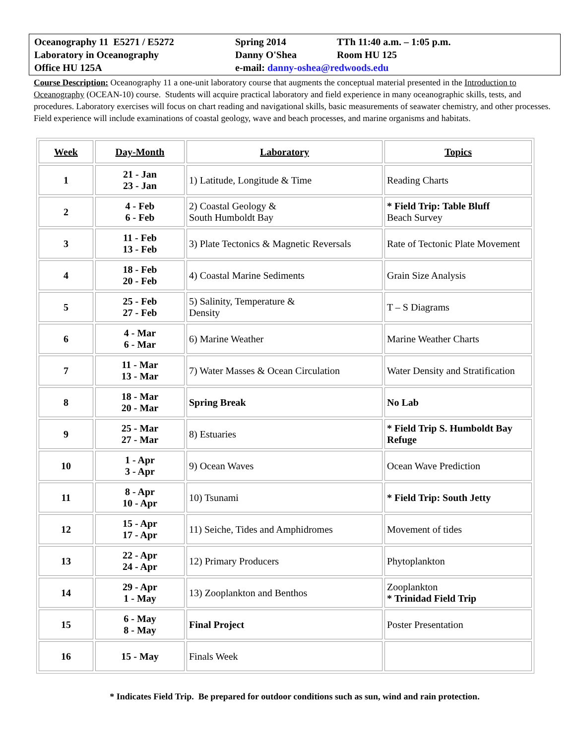| Oceanography 11 E5271 / E5272 | Spring 2014 | TTh 11:40 a.m. – 1:05 p.m. |
| Laboratory in Oceanography | Danny O'Shea | Room HU 125 |
| Office HU 125A | e-mail: danny-oshea@redwoods.edu | |
Course Description: Oceanography 11 a one-unit laboratory course that augments the conceptual material presented in the Introduction to Oceanography (OCEAN-10) course. Students will acquire practical laboratory and field experience in many oceanographic skills, tests, and procedures. Laboratory exercises will focus on chart reading and navigational skills, basic measurements of seawater chemistry, and other processes. Field experience will include examinations of coastal geology, wave and beach processes, and marine organisms and habitats.
| Week | Day-Month | Laboratory | Topics |
| --- | --- | --- | --- |
| 1 | 21 - Jan 23 - Jan | 1) Latitude, Longitude & Time | Reading Charts |
| 2 | 4 - Feb 6 - Feb | 2) Coastal Geology & South Humboldt Bay | * Field Trip: Table Bluff Beach Survey |
| 3 | 11 - Feb 13 - Feb | 3) Plate Tectonics & Magnetic Reversals | Rate of Tectonic Plate Movement |
| 4 | 18 - Feb 20 - Feb | 4) Coastal Marine Sediments | Grain Size Analysis |
| 5 | 25 - Feb 27 - Feb | 5) Salinity, Temperature & Density | T – S Diagrams |
| 6 | 4 - Mar 6 - Mar | 6) Marine Weather | Marine Weather Charts |
| 7 | 11 - Mar 13 - Mar | 7) Water Masses & Ocean Circulation | Water Density and Stratification |
| 8 | 18 - Mar 20 - Mar | Spring Break | No Lab |
| 9 | 25 - Mar 27 - Mar | 8) Estuaries | * Field Trip S. Humboldt Bay Refuge |
| 10 | 1 - Apr 3 - Apr | 9) Ocean Waves | Ocean Wave Prediction |
| 11 | 8 - Apr 10 - Apr | 10) Tsunami | * Field Trip: South Jetty |
| 12 | 15 - Apr 17 - Apr | 11) Seiche, Tides and Amphidromes | Movement of tides |
| 13 | 22 - Apr 24 - Apr | 12) Primary Producers | Phytoplankton |
| 14 | 29 - Apr 1 - May | 13) Zooplankton and Benthos | Zooplankton * Trinidad Field Trip |
| 15 | 6 - May 8 - May | Final Project | Poster Presentation |
| 16 | 15 - May | Finals Week | |
* Indicates Field Trip. Be prepared for outdoor conditions such as sun, wind and rain protection.